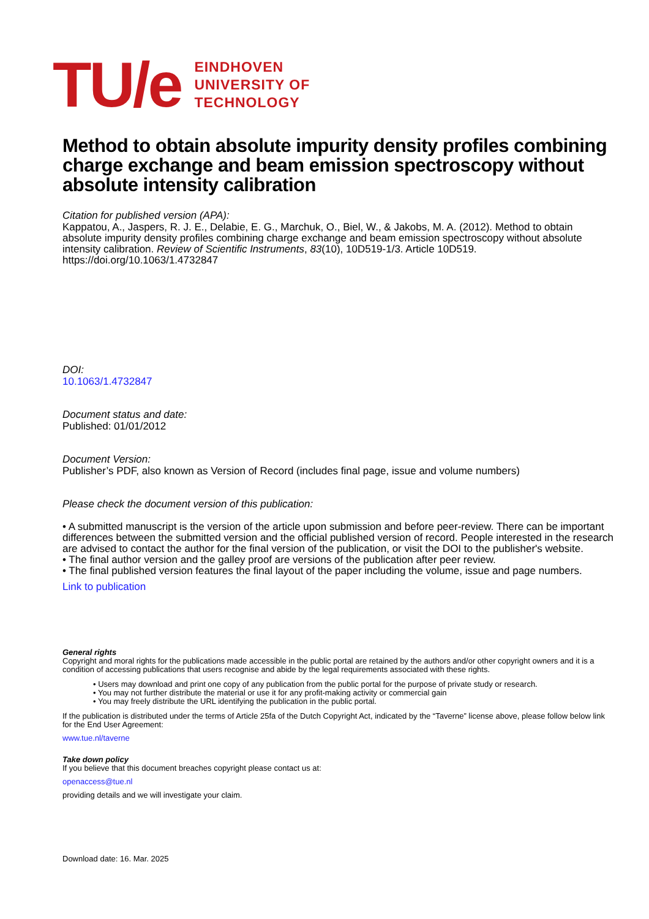TU/e
EINDHOVEN
UNIVERSITY OF
TECHNOLOGY
Method to obtain absolute impurity density profiles combining charge exchange and beam emission spectroscopy without absolute intensity calibration
Citation for published version (APA):
Kappatou, A., Jaspers, R. J. E., Delabie, E. G., Marchuk, O., Biel, W., & Jakobs, M. A. (2012). Method to obtain absolute impurity density profiles combining charge exchange and beam emission spectroscopy without absolute intensity calibration. Review of Scientific Instruments, 83(10), 10D519-1/3. Article 10D519. https://doi.org/10.1063/1.4732847
DOI:
10.1063/1.4732847
Document status and date:
Published: 01/01/2012
Document Version:
Publisher’s PDF, also known as Version of Record (includes final page, issue and volume numbers)
Please check the document version of this publication:
• A submitted manuscript is the version of the article upon submission and before peer-review. There can be important differences between the submitted version and the official published version of record. People interested in the research are advised to contact the author for the final version of the publication, or visit the DOI to the publisher's website.
• The final author version and the galley proof are versions of the publication after peer review.
• The final published version features the final layout of the paper including the volume, issue and page numbers.
Link to publication
General rights
Copyright and moral rights for the publications made accessible in the public portal are retained by the authors and/or other copyright owners and it is a condition of accessing publications that users recognise and abide by the legal requirements associated with these rights.
• Users may download and print one copy of any publication from the public portal for the purpose of private study or research.
• You may not further distribute the material or use it for any profit-making activity or commercial gain
• You may freely distribute the URL identifying the publication in the public portal.
If the publication is distributed under the terms of Article 25fa of the Dutch Copyright Act, indicated by the “Taverne” license above, please follow below link for the End User Agreement:
www.tue.nl/taverne
Take down policy
If you believe that this document breaches copyright please contact us at:
openaccess@tue.nl
providing details and we will investigate your claim.
Download date: 16. Mar. 2025